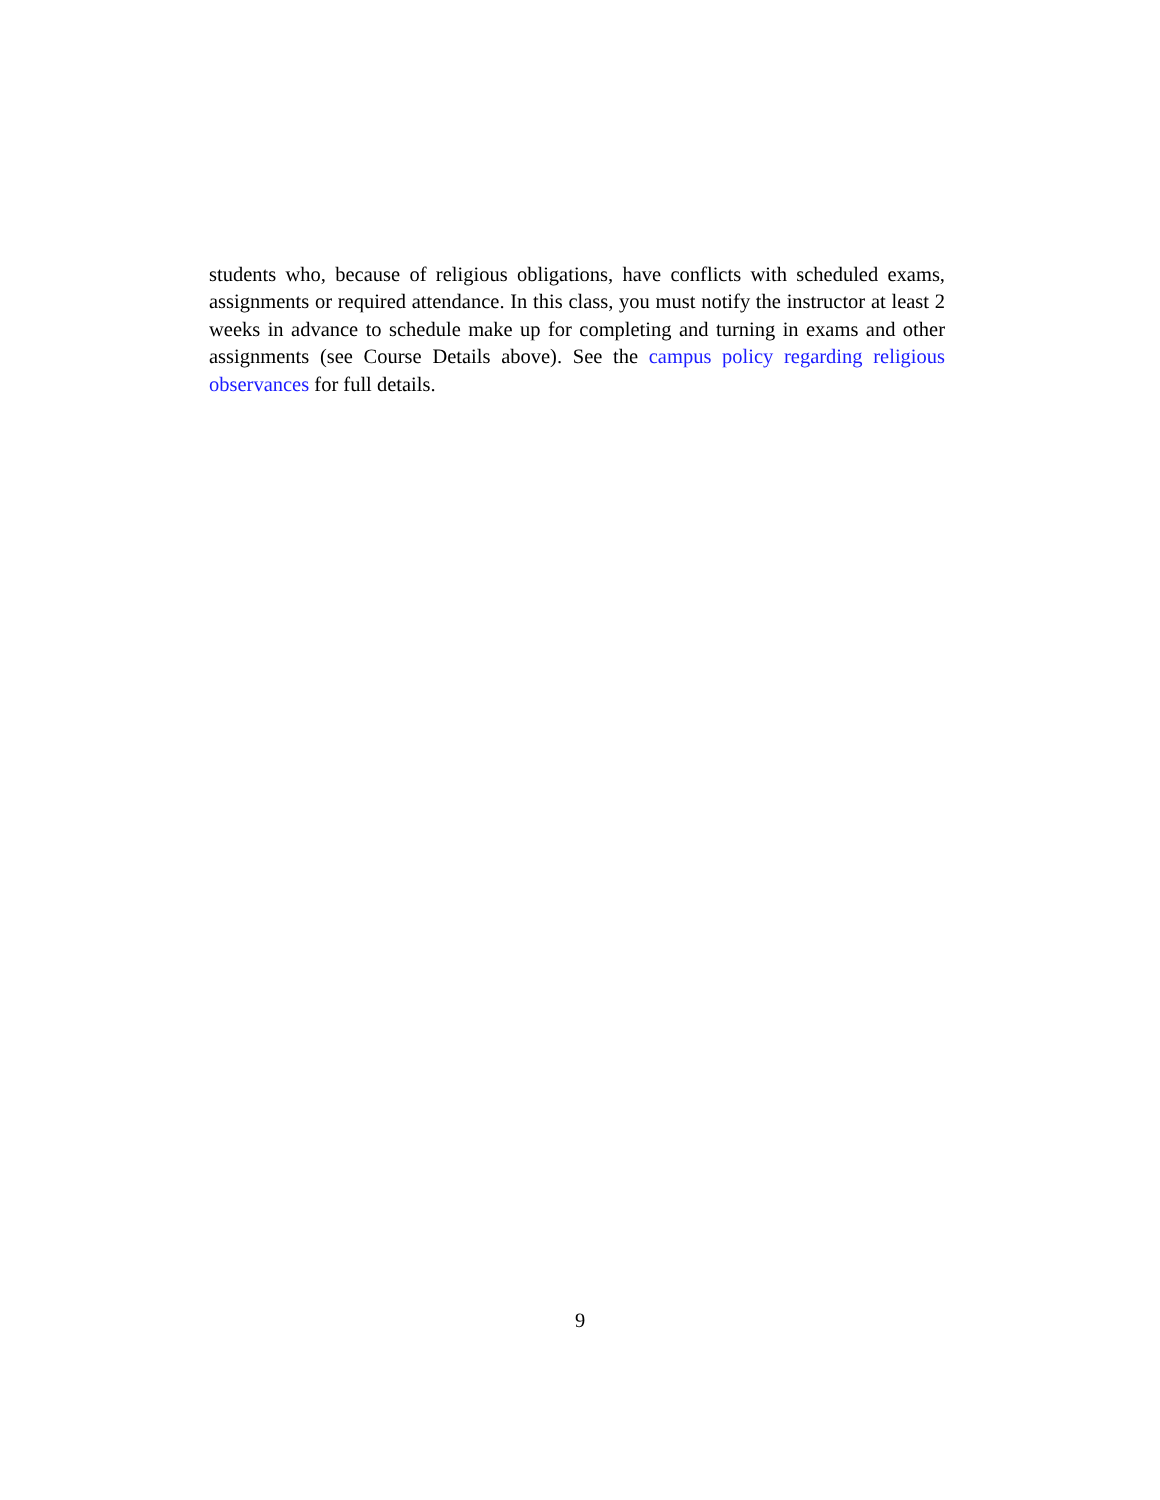students who, because of religious obligations, have conflicts with scheduled exams, assignments or required attendance. In this class, you must notify the instructor at least 2 weeks in advance to schedule make up for completing and turning in exams and other assignments (see Course Details above). See the campus policy regarding religious observances for full details.
9